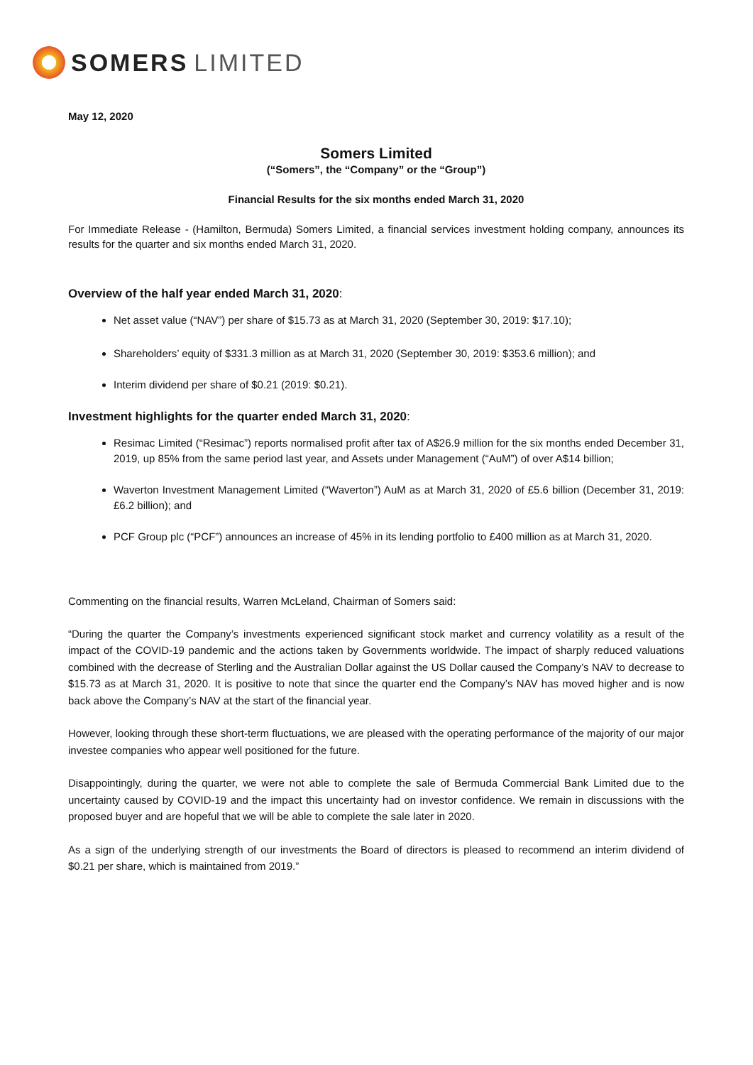SOMERS LIMITED
May 12, 2020
Somers Limited
(“Somers”, the “Company” or the “Group”)
Financial Results for the six months ended March 31, 2020
For Immediate Release - (Hamilton, Bermuda) Somers Limited, a financial services investment holding company, announces its results for the quarter and six months ended March 31, 2020.
Overview of the half year ended March 31, 2020:
Net asset value (“NAV”) per share of $15.73 as at March 31, 2020 (September 30, 2019: $17.10);
Shareholders’ equity of $331.3 million as at March 31, 2020 (September 30, 2019: $353.6 million); and
Interim dividend per share of $0.21 (2019: $0.21).
Investment highlights for the quarter ended March 31, 2020:
Resimac Limited (“Resimac”) reports normalised profit after tax of A$26.9 million for the six months ended December 31, 2019, up 85% from the same period last year, and Assets under Management (“AuM”) of over A$14 billion;
Waverton Investment Management Limited (“Waverton”) AuM as at March 31, 2020 of £5.6 billion (December 31, 2019: £6.2 billion); and
PCF Group plc (“PCF”) announces an increase of 45% in its lending portfolio to £400 million as at March 31, 2020.
Commenting on the financial results, Warren McLeland, Chairman of Somers said:
“During the quarter the Company’s investments experienced significant stock market and currency volatility as a result of the impact of the COVID-19 pandemic and the actions taken by Governments worldwide. The impact of sharply reduced valuations combined with the decrease of Sterling and the Australian Dollar against the US Dollar caused the Company’s NAV to decrease to $15.73 as at March 31, 2020. It is positive to note that since the quarter end the Company’s NAV has moved higher and is now back above the Company’s NAV at the start of the financial year.
However, looking through these short-term fluctuations, we are pleased with the operating performance of the majority of our major investee companies who appear well positioned for the future.
Disappointingly, during the quarter, we were not able to complete the sale of Bermuda Commercial Bank Limited due to the uncertainty caused by COVID-19 and the impact this uncertainty had on investor confidence. We remain in discussions with the proposed buyer and are hopeful that we will be able to complete the sale later in 2020.
As a sign of the underlying strength of our investments the Board of directors is pleased to recommend an interim dividend of $0.21 per share, which is maintained from 2019.”